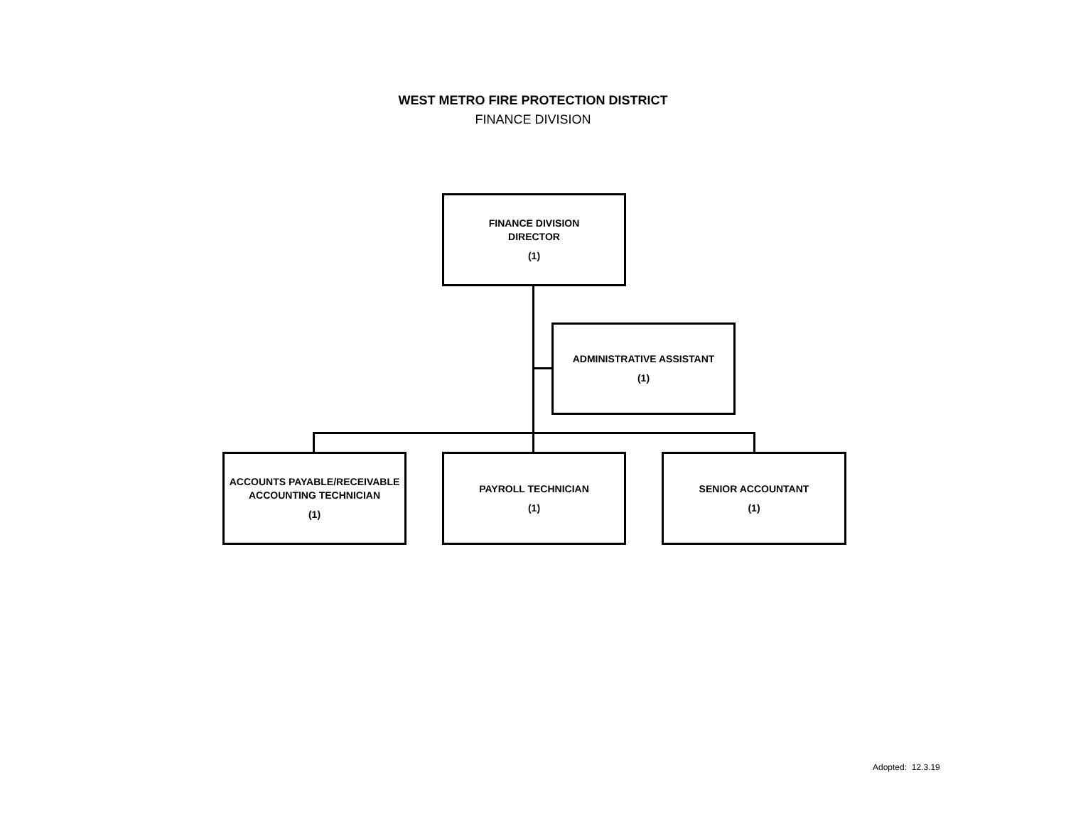WEST METRO FIRE PROTECTION DISTRICT
FINANCE DIVISION
FINANCE DIVISION
DIRECTOR
(1)
ADMINISTRATIVE ASSISTANT
(1)
ACCOUNTS PAYABLE/RECEIVABLE
ACCOUNTING TECHNICIAN
(1)
PAYROLL TECHNICIAN
(1)
SENIOR ACCOUNTANT
(1)
Adopted: 12.3.19